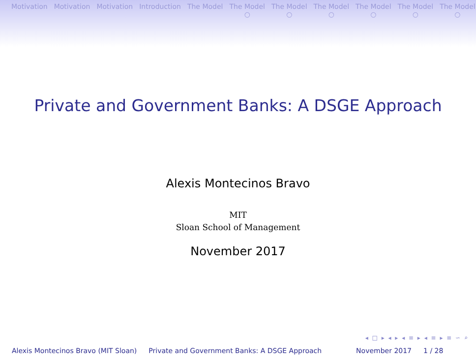Motivation Motivation Motivation Introduction The Model The Model
○ The Model
○ The Model
○ The Model
○ The Model
○ The Model
○
Private and Government Banks: A DSGE Approach
Alexis Montecinos Bravo
MIT
Sloan School of Management
November 2017
◂ □ ▸ ◂ ▸ ◂ ≡ ▸ ◂ ≡ ▸ ≡ ∽ ⌕
Alexis Montecinos Bravo (MIT Sloan) Private and Government Banks: A DSGE Approach November 2017 1 / 28